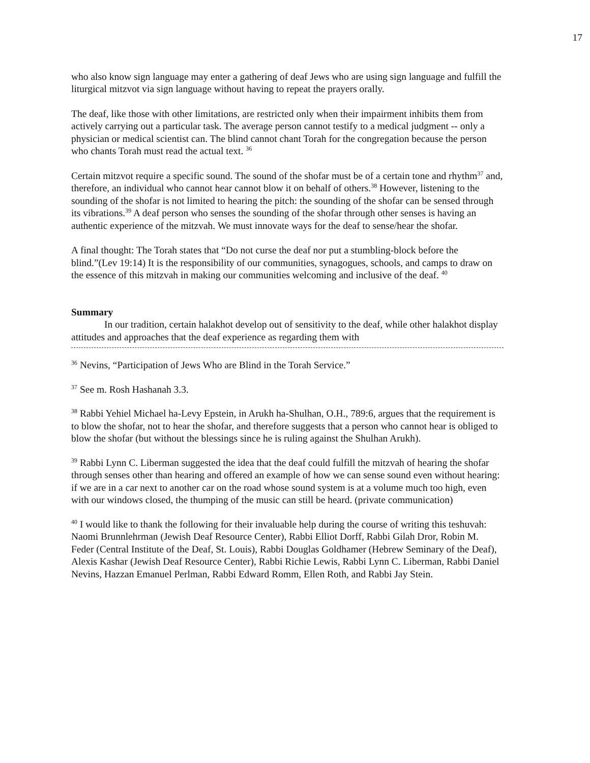17
who also know sign language may enter a gathering of deaf Jews who are using sign language and fulfill the liturgical mitzvot via sign language without having to repeat the prayers orally.
The deaf, like those with other limitations, are restricted only when their impairment inhibits them from actively carrying out a particular task. The average person cannot testify to a medical judgment -- only a physician or medical scientist can. The blind cannot chant Torah for the congregation because the person who chants Torah must read the actual text. <sup>36</sup>
Certain mitzvot require a specific sound. The sound of the shofar must be of a certain tone and rhythm<sup>37</sup> and, therefore, an individual who cannot hear cannot blow it on behalf of others.<sup>38</sup> However, listening to the sounding of the shofar is not limited to hearing the pitch: the sounding of the shofar can be sensed through its vibrations.<sup>39</sup> A deaf person who senses the sounding of the shofar through other senses is having an authentic experience of the mitzvah. We must innovate ways for the deaf to sense/hear the shofar.
A final thought: The Torah states that “Do not curse the deaf nor put a stumbling-block before the blind.”(Lev 19:14) It is the responsibility of our communities, synagogues, schools, and camps to draw on the essence of this mitzvah in making our communities welcoming and inclusive of the deaf. <sup>40</sup>
Summary
In our tradition, certain halakhot develop out of sensitivity to the deaf, while other halakhot display attitudes and approaches that the deaf experience as regarding them with
<sup>36</sup> Nevins, “Participation of Jews Who are Blind in the Torah Service.”
<sup>37</sup> See m. Rosh Hashanah 3.3.
<sup>38</sup> Rabbi Yehiel Michael ha-Levy Epstein, in Arukh ha-Shulhan, O.H., 789:6, argues that the requirement is to blow the shofar, not to hear the shofar, and therefore suggests that a person who cannot hear is obliged to blow the shofar (but without the blessings since he is ruling against the Shulhan Arukh).
<sup>39</sup> Rabbi Lynn C. Liberman suggested the idea that the deaf could fulfill the mitzvah of hearing the shofar through senses other than hearing and offered an example of how we can sense sound even without hearing: if we are in a car next to another car on the road whose sound system is at a volume much too high, even with our windows closed, the thumping of the music can still be heard. (private communication)
<sup>40</sup> I would like to thank the following for their invaluable help during the course of writing this teshuvah: Naomi Brunnlehrman (Jewish Deaf Resource Center), Rabbi Elliot Dorff, Rabbi Gilah Dror, Robin M. Feder (Central Institute of the Deaf, St. Louis), Rabbi Douglas Goldhamer (Hebrew Seminary of the Deaf), Alexis Kashar (Jewish Deaf Resource Center), Rabbi Richie Lewis, Rabbi Lynn C. Liberman, Rabbi Daniel Nevins, Hazzan Emanuel Perlman, Rabbi Edward Romm, Ellen Roth, and Rabbi Jay Stein.